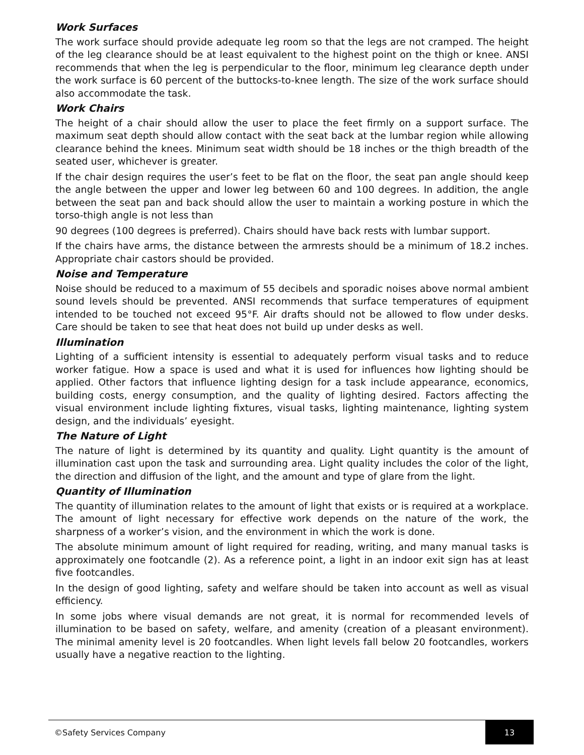Work Surfaces
The work surface should provide adequate leg room so that the legs are not cramped. The height of the leg clearance should be at least equivalent to the highest point on the thigh or knee. ANSI recommends that when the leg is perpendicular to the floor, minimum leg clearance depth under the work surface is 60 percent of the buttocks-to-knee length. The size of the work surface should also accommodate the task.
Work Chairs
The height of a chair should allow the user to place the feet firmly on a support surface. The maximum seat depth should allow contact with the seat back at the lumbar region while allowing clearance behind the knees. Minimum seat width should be 18 inches or the thigh breadth of the seated user, whichever is greater.
If the chair design requires the user’s feet to be flat on the floor, the seat pan angle should keep the angle between the upper and lower leg between 60 and 100 degrees. In addition, the angle between the seat pan and back should allow the user to maintain a working posture in which the torso-thigh angle is not less than
90 degrees (100 degrees is preferred). Chairs should have back rests with lumbar support.
If the chairs have arms, the distance between the armrests should be a minimum of 18.2 inches. Appropriate chair castors should be provided.
Noise and Temperature
Noise should be reduced to a maximum of 55 decibels and sporadic noises above normal ambient sound levels should be prevented. ANSI recommends that surface temperatures of equipment intended to be touched not exceed 95°F. Air drafts should not be allowed to flow under desks. Care should be taken to see that heat does not build up under desks as well.
Illumination
Lighting of a sufficient intensity is essential to adequately perform visual tasks and to reduce worker fatigue. How a space is used and what it is used for influences how lighting should be applied. Other factors that influence lighting design for a task include appearance, economics, building costs, energy consumption, and the quality of lighting desired. Factors affecting the visual environment include lighting fixtures, visual tasks, lighting maintenance, lighting system design, and the individuals’ eyesight.
The Nature of Light
The nature of light is determined by its quantity and quality. Light quantity is the amount of illumination cast upon the task and surrounding area. Light quality includes the color of the light, the direction and diffusion of the light, and the amount and type of glare from the light.
Quantity of Illumination
The quantity of illumination relates to the amount of light that exists or is required at a workplace. The amount of light necessary for effective work depends on the nature of the work, the sharpness of a worker’s vision, and the environment in which the work is done.
The absolute minimum amount of light required for reading, writing, and many manual tasks is approximately one footcandle (2). As a reference point, a light in an indoor exit sign has at least five footcandles.
In the design of good lighting, safety and welfare should be taken into account as well as visual efficiency.
In some jobs where visual demands are not great, it is normal for recommended levels of illumination to be based on safety, welfare, and amenity (creation of a pleasant environment). The minimal amenity level is 20 footcandles. When light levels fall below 20 footcandles, workers usually have a negative reaction to the lighting.
©Safety Services Company 13